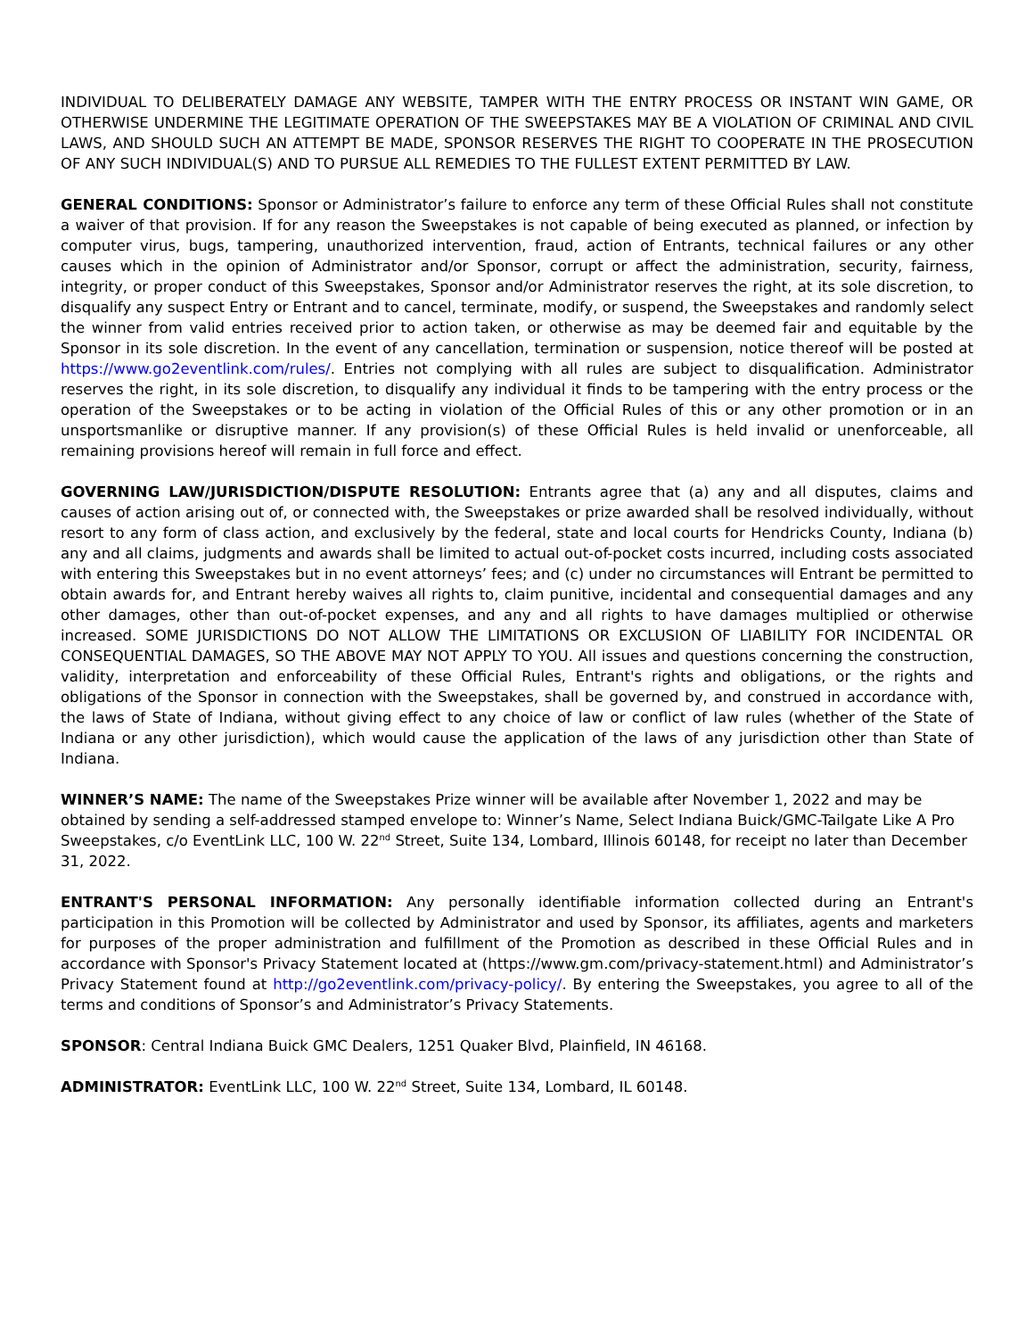INDIVIDUAL TO DELIBERATELY DAMAGE ANY WEBSITE, TAMPER WITH THE ENTRY PROCESS OR INSTANT WIN GAME, OR OTHERWISE UNDERMINE THE LEGITIMATE OPERATION OF THE SWEEPSTAKES MAY BE A VIOLATION OF CRIMINAL AND CIVIL LAWS, AND SHOULD SUCH AN ATTEMPT BE MADE, SPONSOR RESERVES THE RIGHT TO COOPERATE IN THE PROSECUTION OF ANY SUCH INDIVIDUAL(S) AND TO PURSUE ALL REMEDIES TO THE FULLEST EXTENT PERMITTED BY LAW.
GENERAL CONDITIONS: Sponsor or Administrator’s failure to enforce any term of these Official Rules shall not constitute a waiver of that provision. If for any reason the Sweepstakes is not capable of being executed as planned, or infection by computer virus, bugs, tampering, unauthorized intervention, fraud, action of Entrants, technical failures or any other causes which in the opinion of Administrator and/or Sponsor, corrupt or affect the administration, security, fairness, integrity, or proper conduct of this Sweepstakes, Sponsor and/or Administrator reserves the right, at its sole discretion, to disqualify any suspect Entry or Entrant and to cancel, terminate, modify, or suspend, the Sweepstakes and randomly select the winner from valid entries received prior to action taken, or otherwise as may be deemed fair and equitable by the Sponsor in its sole discretion. In the event of any cancellation, termination or suspension, notice thereof will be posted at https://www.go2eventlink.com/rules/. Entries not complying with all rules are subject to disqualification. Administrator reserves the right, in its sole discretion, to disqualify any individual it finds to be tampering with the entry process or the operation of the Sweepstakes or to be acting in violation of the Official Rules of this or any other promotion or in an unsportsmanlike or disruptive manner. If any provision(s) of these Official Rules is held invalid or unenforceable, all remaining provisions hereof will remain in full force and effect.
GOVERNING LAW/JURISDICTION/DISPUTE RESOLUTION: Entrants agree that (a) any and all disputes, claims and causes of action arising out of, or connected with, the Sweepstakes or prize awarded shall be resolved individually, without resort to any form of class action, and exclusively by the federal, state and local courts for Hendricks County, Indiana (b) any and all claims, judgments and awards shall be limited to actual out-of-pocket costs incurred, including costs associated with entering this Sweepstakes but in no event attorneys’ fees; and (c) under no circumstances will Entrant be permitted to obtain awards for, and Entrant hereby waives all rights to, claim punitive, incidental and consequential damages and any other damages, other than out-of-pocket expenses, and any and all rights to have damages multiplied or otherwise increased. SOME JURISDICTIONS DO NOT ALLOW THE LIMITATIONS OR EXCLUSION OF LIABILITY FOR INCIDENTAL OR CONSEQUENTIAL DAMAGES, SO THE ABOVE MAY NOT APPLY TO YOU. All issues and questions concerning the construction, validity, interpretation and enforceability of these Official Rules, Entrant's rights and obligations, or the rights and obligations of the Sponsor in connection with the Sweepstakes, shall be governed by, and construed in accordance with, the laws of State of Indiana, without giving effect to any choice of law or conflict of law rules (whether of the State of Indiana or any other jurisdiction), which would cause the application of the laws of any jurisdiction other than State of Indiana.
WINNER’S NAME: The name of the Sweepstakes Prize winner will be available after November 1, 2022 and may be obtained by sending a self-addressed stamped envelope to: Winner’s Name, Select Indiana Buick/GMC-Tailgate Like A Pro Sweepstakes, c/o EventLink LLC, 100 W. 22<sup>nd</sup> Street, Suite 134, Lombard, Illinois 60148, for receipt no later than December 31, 2022.
ENTRANT'S PERSONAL INFORMATION: Any personally identifiable information collected during an Entrant's participation in this Promotion will be collected by Administrator and used by Sponsor, its affiliates, agents and marketers for purposes of the proper administration and fulfillment of the Promotion as described in these Official Rules and in accordance with Sponsor's Privacy Statement located at (https://www.gm.com/privacy-statement.html) and Administrator’s Privacy Statement found at http://go2eventlink.com/privacy-policy/. By entering the Sweepstakes, you agree to all of the terms and conditions of Sponsor’s and Administrator’s Privacy Statements.
SPONSOR: Central Indiana Buick GMC Dealers, 1251 Quaker Blvd, Plainfield, IN 46168.
ADMINISTRATOR: EventLink LLC, 100 W. 22<sup>nd</sup> Street, Suite 134, Lombard, IL 60148.